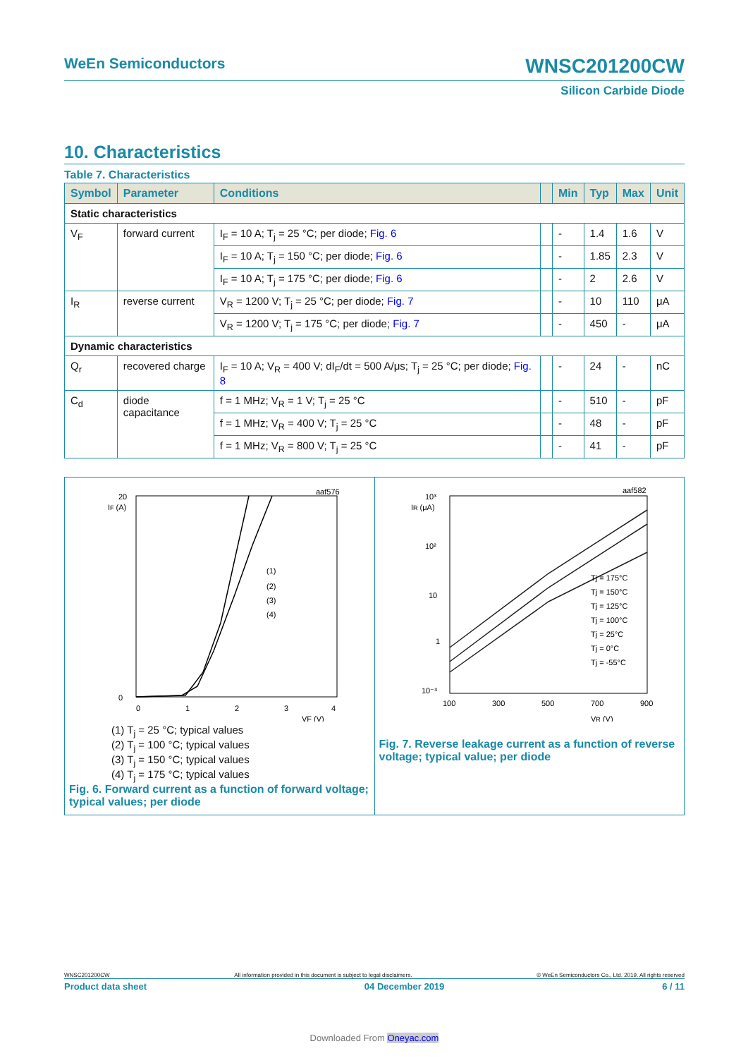WeEn Semiconductors WNSC201200CW
Silicon Carbide Diode
10. Characteristics
Table 7. Characteristics
| Symbol | Parameter | Conditions | | Min | Typ | Max | Unit |
| --- | --- | --- | --- | --- | --- | --- | --- |
| Static characteristics | | | | | | | |
| V<sub>F</sub> | forward current | I<sub>F</sub> = 10 A; T<sub>j</sub> = 25 °C; per diode; Fig. 6 | | - | 1.4 | 1.6 | V |
| | | I<sub>F</sub> = 10 A; T<sub>j</sub> = 150 °C; per diode; Fig. 6 | | - | 1.85 | 2.3 | V |
| | | I<sub>F</sub> = 10 A; T<sub>j</sub> = 175 °C; per diode; Fig. 6 | | - | 2 | 2.6 | V |
| I<sub>R</sub> | reverse current | V<sub>R</sub> = 1200 V; T<sub>j</sub> = 25 °C; per diode; Fig. 7 | | - | 10 | 110 | μA |
| | | V<sub>R</sub> = 1200 V; T<sub>j</sub> = 175 °C; per diode; Fig. 7 | | - | 450 | - | μA |
| Dynamic characteristics | | | | | | | |
| Q<sub>r</sub> | recovered charge | I<sub>F</sub> = 10 A; V<sub>R</sub> = 400 V; dI<sub>F</sub>/dt = 500 A/μs; T<sub>j</sub> = 25 °C; per diode; Fig. 8 | | - | 24 | - | nC |
| C<sub>d</sub> | diode capacitance | f = 1 MHz; V<sub>R</sub> = 1 V; T<sub>j</sub> = 25 °C | | - | 510 | - | pF |
| | | f = 1 MHz; V<sub>R</sub> = 400 V; T<sub>j</sub> = 25 °C | | - | 48 | - | pF |
| | | f = 1 MHz; V<sub>R</sub> = 800 V; T<sub>j</sub> = 25 °C | | - | 41 | - | pF |
aaf576
IF (A)
20
0
0
1
2
3
4
VF (V)
(1)
(2)
(3)
(4)
(1) T<sub>j</sub> = 25 °C; typical values
(2) T<sub>j</sub> = 100 °C; typical values
(3) T<sub>j</sub> = 150 °C; typical values
(4) T<sub>j</sub> = 175 °C; typical values
Fig. 6. Forward current as a function of forward voltage; typical values; per diode
aaf582
IR (μA)
10³
10²
10
1
10⁻³
100
300
500
700
900
VR (V)
Tj = 175°C
Tj = 150°C
Tj = 125°C
Tj = 100°C
Tj = 25°C
Tj = 0°C
Tj = -55°C
Fig. 7. Reverse leakage current as a function of reverse voltage; typical value; per diode
WNSC201200CW All information provided in this document is subject to legal disclaimers. © WeEn Semiconductors Co., Ltd. 2019. All rights reserved
Product data sheet 04 December 2019 6 / 11
Downloaded From Oneyac.com